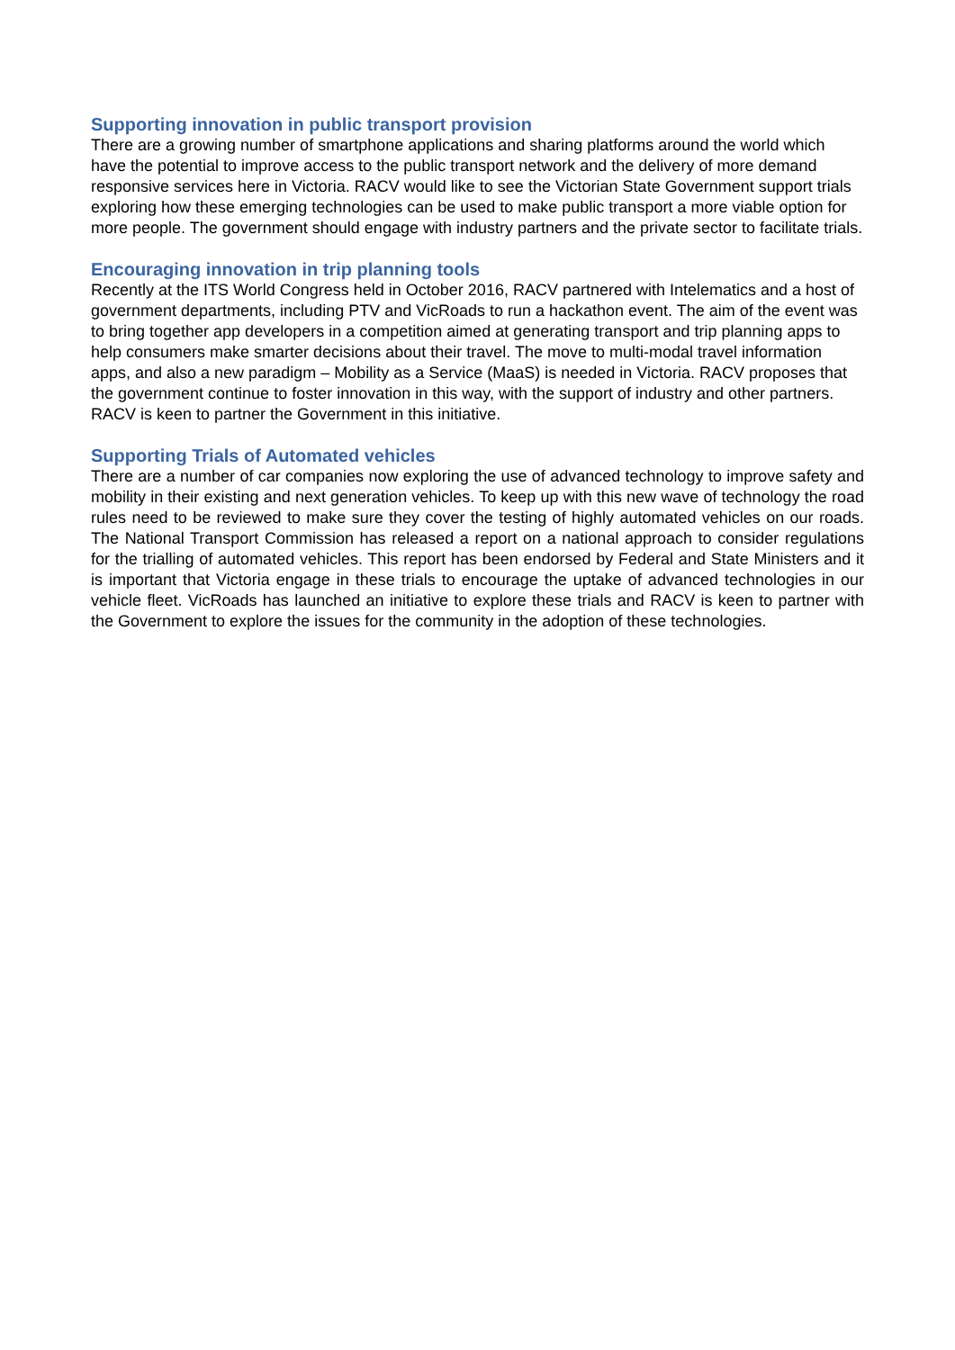Supporting innovation in public transport provision
There are a growing number of smartphone applications and sharing platforms around the world which have the potential to improve access to the public transport network and the delivery of more demand responsive services here in Victoria. RACV would like to see the Victorian State Government support trials exploring how these emerging technologies can be used to make public transport a more viable option for more people. The government should engage with industry partners and the private sector to facilitate trials.
Encouraging innovation in trip planning tools
Recently at the ITS World Congress held in October 2016, RACV partnered with Intelematics and a host of government departments, including PTV and VicRoads to run a hackathon event. The aim of the event was to bring together app developers in a competition aimed at generating transport and trip planning apps to help consumers make smarter decisions about their travel. The move to multi-modal travel information apps, and also a new paradigm – Mobility as a Service (MaaS) is needed in Victoria. RACV proposes that the government continue to foster innovation in this way, with the support of industry and other partners. RACV is keen to partner the Government in this initiative.
Supporting Trials of Automated vehicles
There are a number of car companies now exploring the use of advanced technology to improve safety and mobility in their existing and next generation vehicles. To keep up with this new wave of technology the road rules need to be reviewed to make sure they cover the testing of highly automated vehicles on our roads. The National Transport Commission has released a report on a national approach to consider regulations for the trialling of automated vehicles. This report has been endorsed by Federal and State Ministers and it is important that Victoria engage in these trials to encourage the uptake of advanced technologies in our vehicle fleet. VicRoads has launched an initiative to explore these trials and RACV is keen to partner with the Government to explore the issues for the community in the adoption of these technologies.